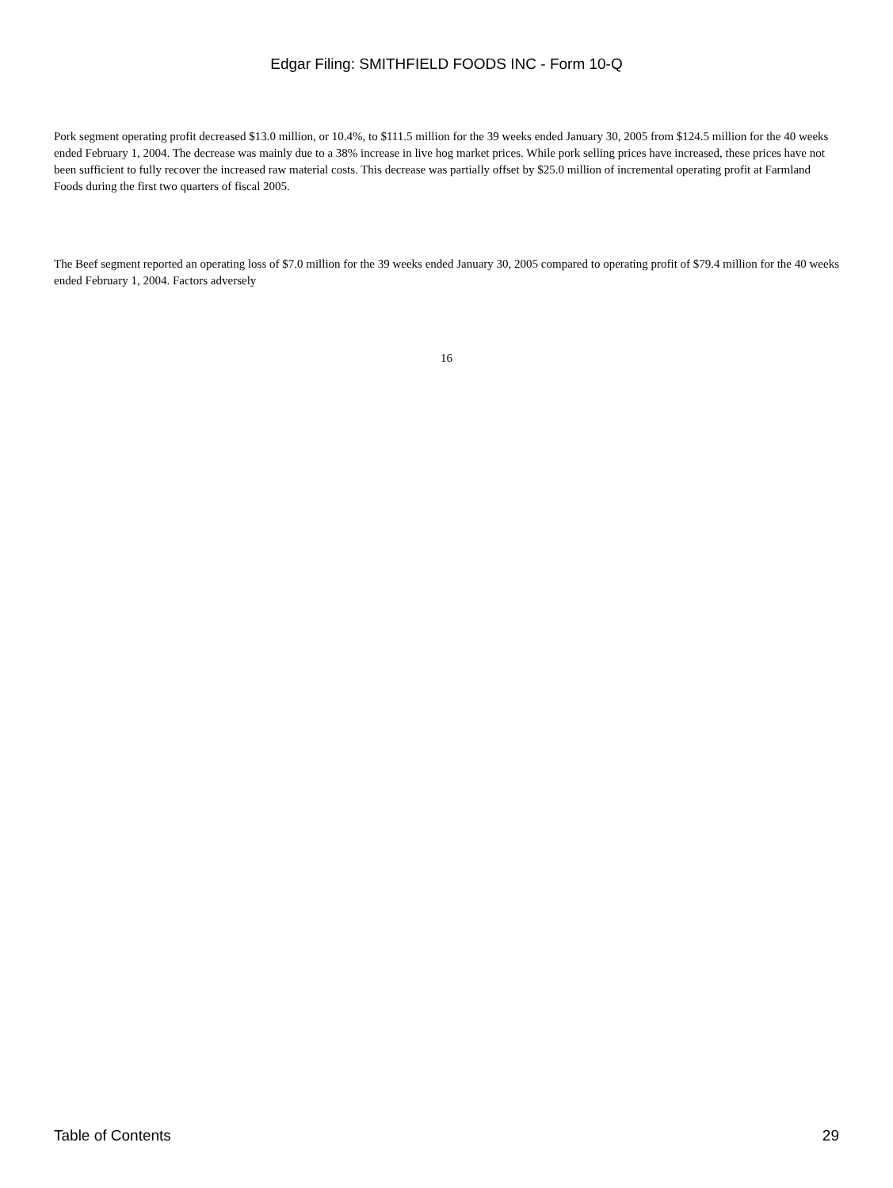Edgar Filing: SMITHFIELD FOODS INC - Form 10-Q
Pork segment operating profit decreased $13.0 million, or 10.4%, to $111.5 million for the 39 weeks ended January 30, 2005 from $124.5 million for the 40 weeks ended February 1, 2004. The decrease was mainly due to a 38% increase in live hog market prices. While pork selling prices have increased, these prices have not been sufficient to fully recover the increased raw material costs. This decrease was partially offset by $25.0 million of incremental operating profit at Farmland Foods during the first two quarters of fiscal 2005.
The Beef segment reported an operating loss of $7.0 million for the 39 weeks ended January 30, 2005 compared to operating profit of $79.4 million for the 40 weeks ended February 1, 2004. Factors adversely
16
Table of Contents 29